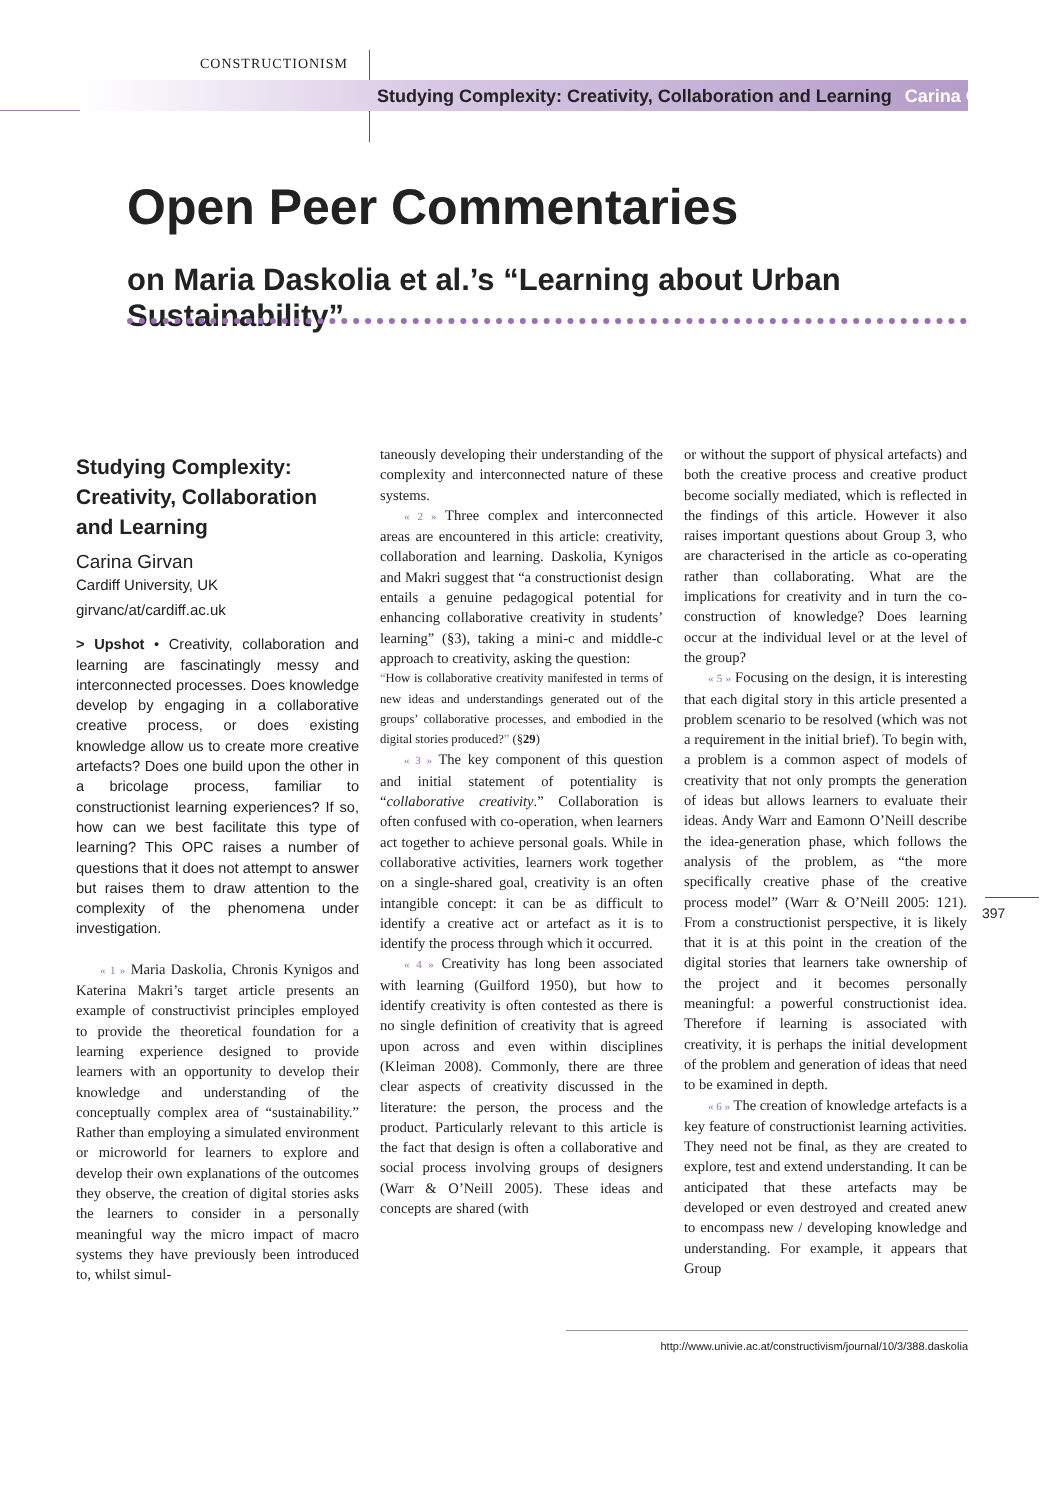CONSTRUCTIONISM
Studying Complexity: Creativity, Collaboration and Learning Carina Girvan
Open Peer Commentaries
on Maria Daskolia et al.’s “Learning about Urban Sustainability”
Studying Complexity:
Creativity, Collaboration
and Learning
Carina Girvan
Cardiff University, UK
girvanc/at/cardiff.ac.uk
> Upshot • Creativity, collaboration and learning are fascinatingly messy and interconnected processes. Does knowledge develop by engaging in a collaborative creative process, or does existing knowledge allow us to create more creative artefacts? Does one build upon the other in a bricolage process, familiar to constructionist learning experiences? If so, how can we best facilitate this type of learning? This OPC raises a number of questions that it does not attempt to answer but raises them to draw attention to the complexity of the phenomena under investigation.
« 1 » Maria Daskolia, Chronis Kynigos and Katerina Makri’s target article presents an example of constructivist principles employed to provide the theoretical foundation for a learning experience designed to provide learners with an opportunity to develop their knowledge and understanding of the conceptually complex area of “sustainability.” Rather than employing a simulated environment or microworld for learners to explore and develop their own explanations of the outcomes they observe, the creation of digital stories asks the learners to consider in a personally meaningful way the micro impact of macro systems they have previously been introduced to, whilst simul-
taneously developing their understanding of the complexity and interconnected nature of these systems.
« 2 » Three complex and interconnected areas are encountered in this article: creativity, collaboration and learning. Daskolia, Kynigos and Makri suggest that “a constructionist design entails a genuine pedagogical potential for enhancing collaborative creativity in students’ learning” (§3), taking a mini-c and middle-c approach to creativity, asking the question:
“How is collaborative creativity manifested in terms of new ideas and understandings generated out of the groups’ collaborative processes, and embodied in the digital stories produced?” (§29)
« 3 » The key component of this question and initial statement of potentiality is “collaborative creativity.” Collaboration is often confused with co-operation, when learners act together to achieve personal goals. While in collaborative activities, learners work together on a single-shared goal, creativity is an often intangible concept: it can be as difficult to identify a creative act or artefact as it is to identify the process through which it occurred.
« 4 » Creativity has long been associated with learning (Guilford 1950), but how to identify creativity is often contested as there is no single definition of creativity that is agreed upon across and even within disciplines (Kleiman 2008). Commonly, there are three clear aspects of creativity discussed in the literature: the person, the process and the product. Particularly relevant to this article is the fact that design is often a collaborative and social process involving groups of designers (Warr & O’Neill 2005). These ideas and concepts are shared (with
or without the support of physical artefacts) and both the creative process and creative product become socially mediated, which is reflected in the findings of this article. However it also raises important questions about Group 3, who are characterised in the article as co-operating rather than collaborating. What are the implications for creativity and in turn the co-construction of knowledge? Does learning occur at the individual level or at the level of the group?
« 5 » Focusing on the design, it is interesting that each digital story in this article presented a problem scenario to be resolved (which was not a requirement in the initial brief). To begin with, a problem is a common aspect of models of creativity that not only prompts the generation of ideas but allows learners to evaluate their ideas. Andy Warr and Eamonn O’Neill describe the idea-generation phase, which follows the analysis of the problem, as “the more specifically creative phase of the creative process model” (Warr & O’Neill 2005: 121). From a constructionist perspective, it is likely that it is at this point in the creation of the digital stories that learners take ownership of the project and it becomes personally meaningful: a powerful constructionist idea. Therefore if learning is associated with creativity, it is perhaps the initial development of the problem and generation of ideas that need to be examined in depth.
« 6 » The creation of knowledge artefacts is a key feature of constructionist learning activities. They need not be final, as they are created to explore, test and extend understanding. It can be anticipated that these artefacts may be developed or even destroyed and created anew to encompass new / developing knowledge and understanding. For example, it appears that Group
397
http://www.univie.ac.at/constructivism/journal/10/3/388.daskolia